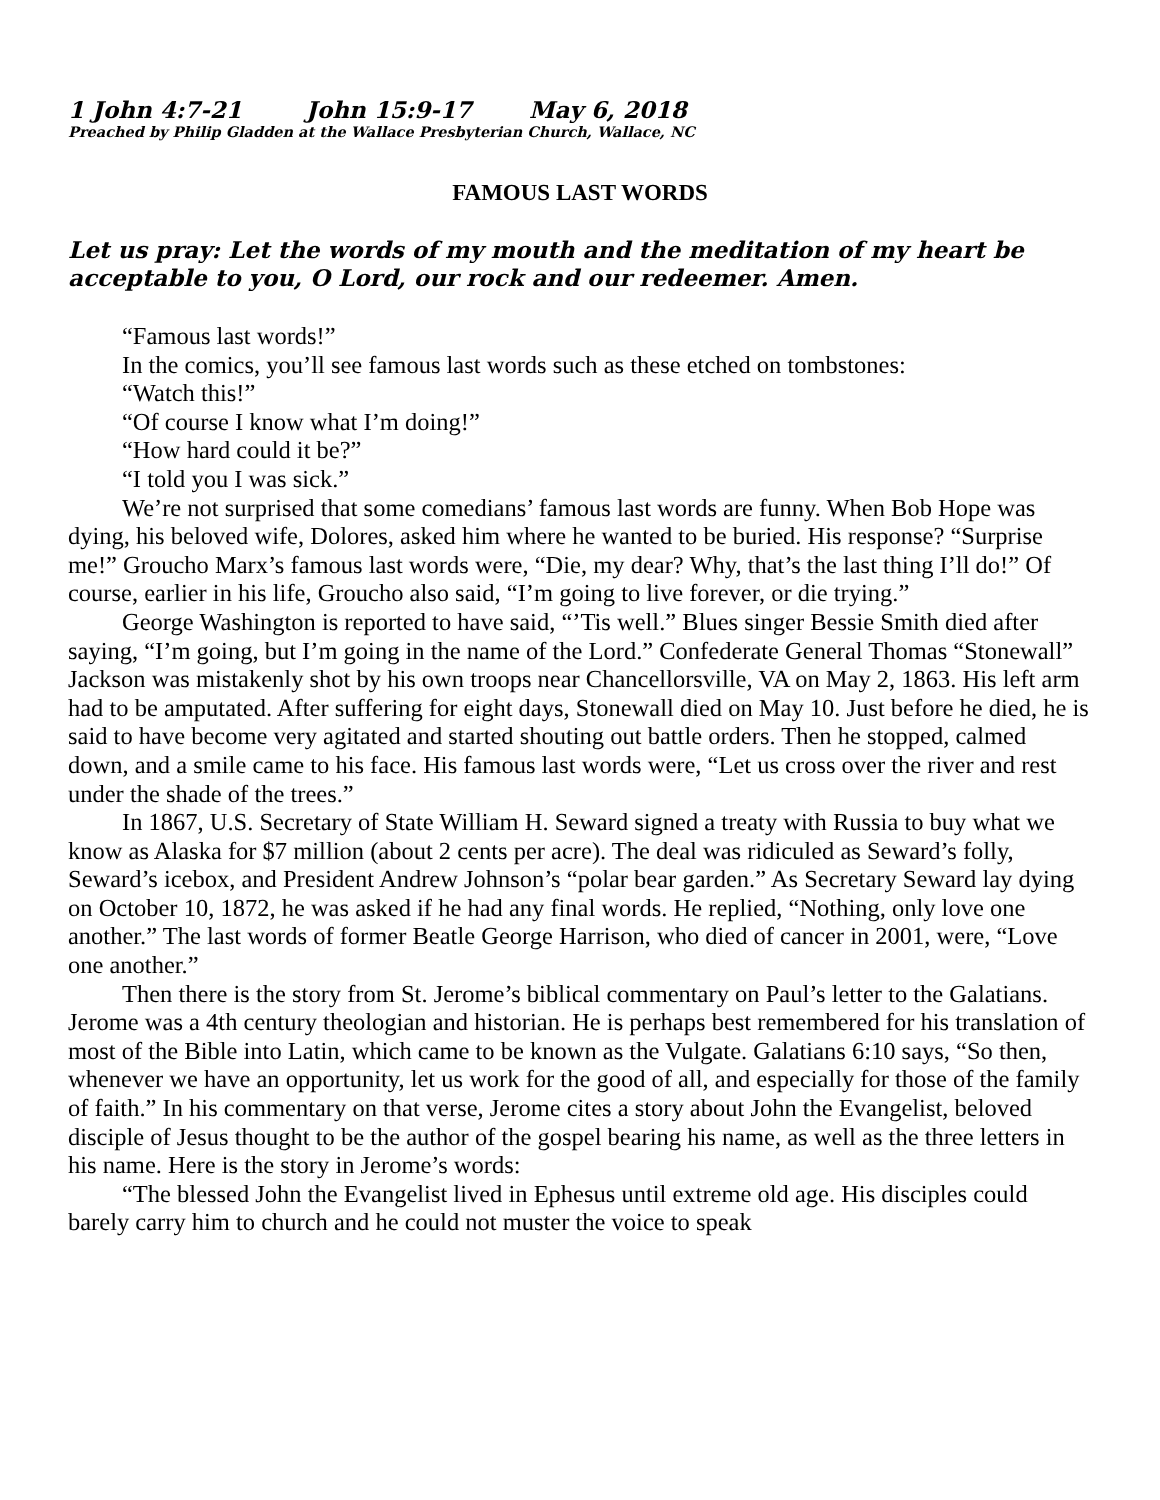1 John 4:7-21 John 15:9-17 May 6, 2018
Preached by Philip Gladden at the Wallace Presbyterian Church, Wallace, NC
FAMOUS LAST WORDS
Let us pray: Let the words of my mouth and the meditation of my heart be acceptable to you, O Lord, our rock and our redeemer. Amen.
“Famous last words!”
In the comics, you’ll see famous last words such as these etched on tombstones:
“Watch this!”
“Of course I know what I’m doing!”
“How hard could it be?”
“I told you I was sick.”
We’re not surprised that some comedians’ famous last words are funny. When Bob Hope was dying, his beloved wife, Dolores, asked him where he wanted to be buried. His response? “Surprise me!” Groucho Marx’s famous last words were, “Die, my dear? Why, that’s the last thing I’ll do!” Of course, earlier in his life, Groucho also said, “I’m going to live forever, or die trying.”
George Washington is reported to have said, “’Tis well.” Blues singer Bessie Smith died after saying, “I’m going, but I’m going in the name of the Lord.” Confederate General Thomas “Stonewall” Jackson was mistakenly shot by his own troops near Chancellorsville, VA on May 2, 1863. His left arm had to be amputated. After suffering for eight days, Stonewall died on May 10. Just before he died, he is said to have become very agitated and started shouting out battle orders. Then he stopped, calmed down, and a smile came to his face. His famous last words were, “Let us cross over the river and rest under the shade of the trees.”
In 1867, U.S. Secretary of State William H. Seward signed a treaty with Russia to buy what we know as Alaska for $7 million (about 2 cents per acre). The deal was ridiculed as Seward’s folly, Seward’s icebox, and President Andrew Johnson’s “polar bear garden.” As Secretary Seward lay dying on October 10, 1872, he was asked if he had any final words. He replied, “Nothing, only love one another.” The last words of former Beatle George Harrison, who died of cancer in 2001, were, “Love one another.”
Then there is the story from St. Jerome’s biblical commentary on Paul’s letter to the Galatians. Jerome was a 4th century theologian and historian. He is perhaps best remembered for his translation of most of the Bible into Latin, which came to be known as the Vulgate. Galatians 6:10 says, “So then, whenever we have an opportunity, let us work for the good of all, and especially for those of the family of faith.” In his commentary on that verse, Jerome cites a story about John the Evangelist, beloved disciple of Jesus thought to be the author of the gospel bearing his name, as well as the three letters in his name. Here is the story in Jerome’s words:
“The blessed John the Evangelist lived in Ephesus until extreme old age. His disciples could barely carry him to church and he could not muster the voice to speak